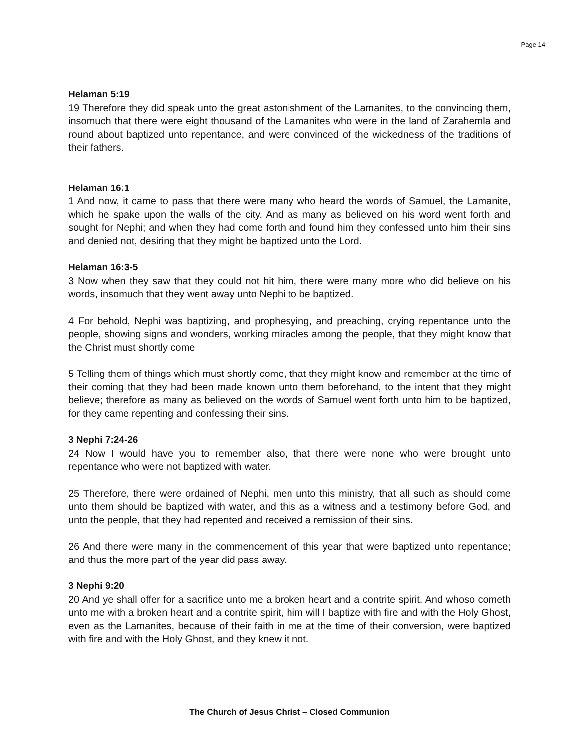Page 14
Helaman 5:19
19 Therefore they did speak unto the great astonishment of the Lamanites, to the convincing them, insomuch that there were eight thousand of the Lamanites who were in the land of Zarahemla and round about baptized unto repentance, and were convinced of the wickedness of the traditions of their fathers.
Helaman 16:1
1 And now, it came to pass that there were many who heard the words of Samuel, the Lamanite, which he spake upon the walls of the city. And as many as believed on his word went forth and sought for Nephi; and when they had come forth and found him they confessed unto him their sins and denied not, desiring that they might be baptized unto the Lord.
Helaman 16:3-5
3 Now when they saw that they could not hit him, there were many more who did believe on his words, insomuch that they went away unto Nephi to be baptized.
4 For behold, Nephi was baptizing, and prophesying, and preaching, crying repentance unto the people, showing signs and wonders, working miracles among the people, that they might know that the Christ must shortly come
5 Telling them of things which must shortly come, that they might know and remember at the time of their coming that they had been made known unto them beforehand, to the intent that they might believe; therefore as many as believed on the words of Samuel went forth unto him to be baptized, for they came repenting and confessing their sins.
3 Nephi 7:24-26
24 Now I would have you to remember also, that there were none who were brought unto repentance who were not baptized with water.
25 Therefore, there were ordained of Nephi, men unto this ministry, that all such as should come unto them should be baptized with water, and this as a witness and a testimony before God, and unto the people, that they had repented and received a remission of their sins.
26 And there were many in the commencement of this year that were baptized unto repentance; and thus the more part of the year did pass away.
3 Nephi 9:20
20 And ye shall offer for a sacrifice unto me a broken heart and a contrite spirit. And whoso cometh unto me with a broken heart and a contrite spirit, him will I baptize with fire and with the Holy Ghost, even as the Lamanites, because of their faith in me at the time of their conversion, were baptized with fire and with the Holy Ghost, and they knew it not.
The Church of Jesus Christ – Closed Communion